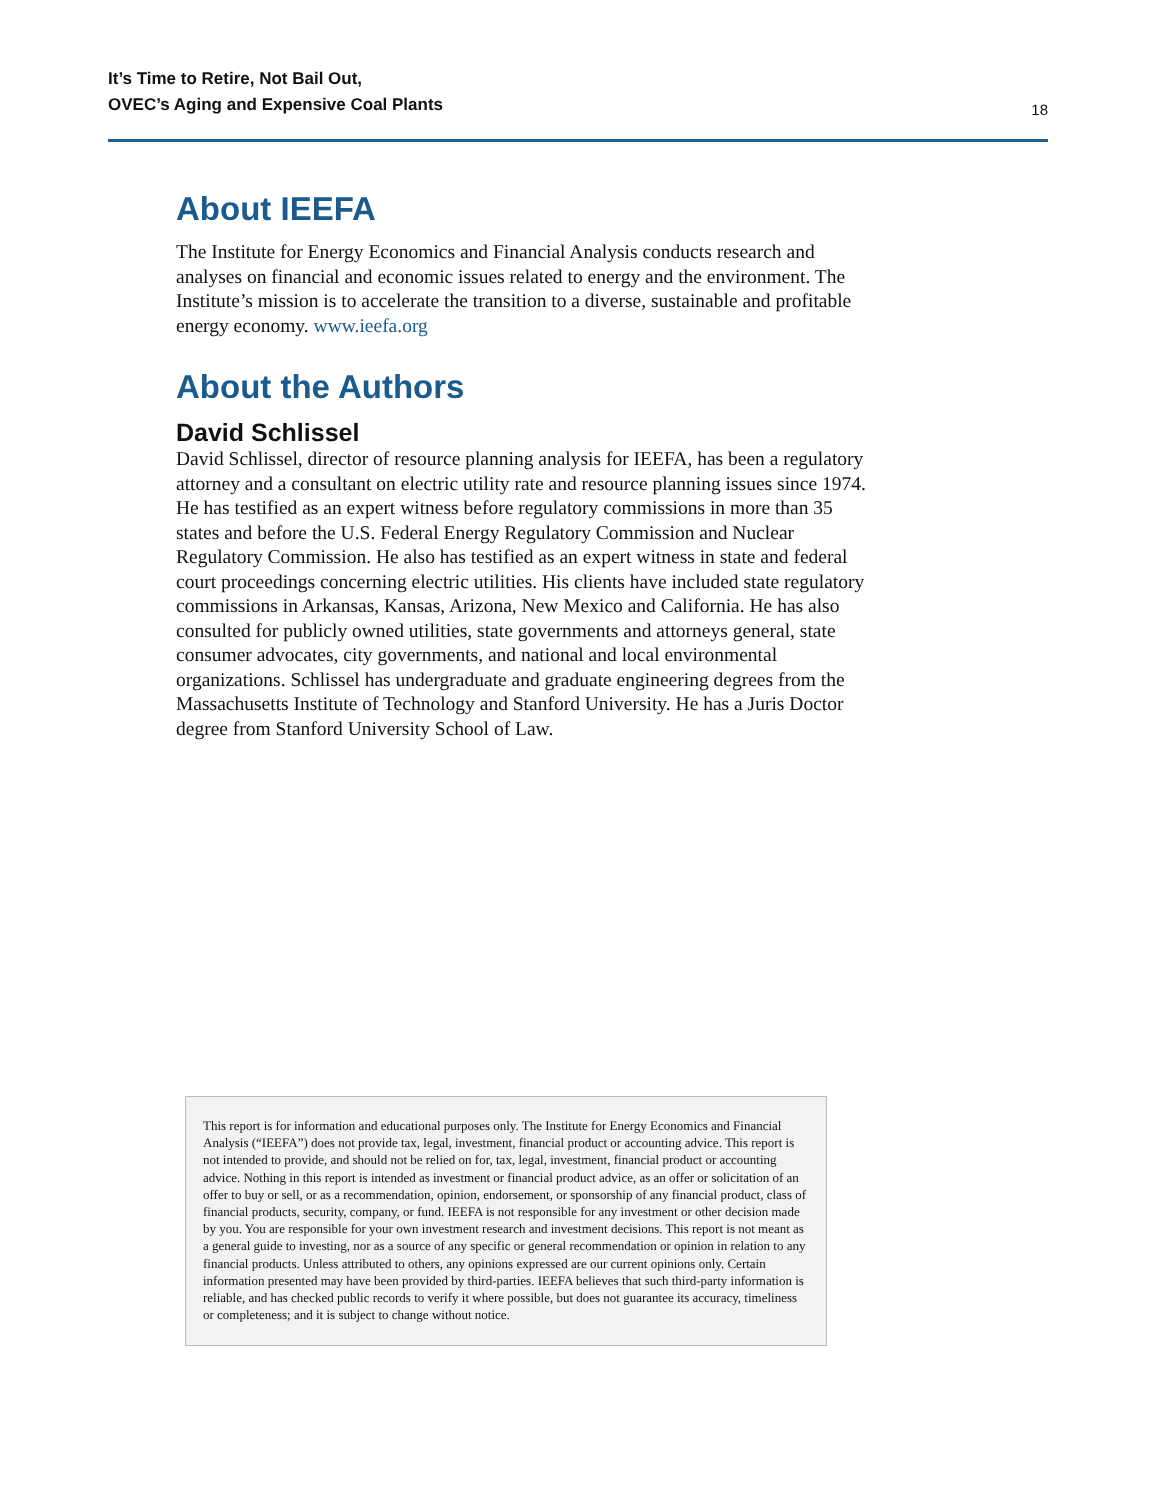It’s Time to Retire, Not Bail Out,
OVEC’s Aging and Expensive Coal Plants
18
About IEEFA
The Institute for Energy Economics and Financial Analysis conducts research and analyses on financial and economic issues related to energy and the environment. The Institute’s mission is to accelerate the transition to a diverse, sustainable and profitable energy economy. www.ieefa.org
About the Authors
David Schlissel
David Schlissel, director of resource planning analysis for IEEFA, has been a regulatory attorney and a consultant on electric utility rate and resource planning issues since 1974. He has testified as an expert witness before regulatory commissions in more than 35 states and before the U.S. Federal Energy Regulatory Commission and Nuclear Regulatory Commission. He also has testified as an expert witness in state and federal court proceedings concerning electric utilities. His clients have included state regulatory commissions in Arkansas, Kansas, Arizona, New Mexico and California. He has also consulted for publicly owned utilities, state governments and attorneys general, state consumer advocates, city governments, and national and local environmental organizations. Schlissel has undergraduate and graduate engineering degrees from the Massachusetts Institute of Technology and Stanford University. He has a Juris Doctor degree from Stanford University School of Law.
This report is for information and educational purposes only. The Institute for Energy Economics and Financial Analysis (“IEEFA”) does not provide tax, legal, investment, financial product or accounting advice. This report is not intended to provide, and should not be relied on for, tax, legal, investment, financial product or accounting advice. Nothing in this report is intended as investment or financial product advice, as an offer or solicitation of an offer to buy or sell, or as a recommendation, opinion, endorsement, or sponsorship of any financial product, class of financial products, security, company, or fund. IEEFA is not responsible for any investment or other decision made by you. You are responsible for your own investment research and investment decisions. This report is not meant as a general guide to investing, nor as a source of any specific or general recommendation or opinion in relation to any financial products. Unless attributed to others, any opinions expressed are our current opinions only. Certain information presented may have been provided by third-parties. IEEFA believes that such third-party information is reliable, and has checked public records to verify it where possible, but does not guarantee its accuracy, timeliness or completeness; and it is subject to change without notice.